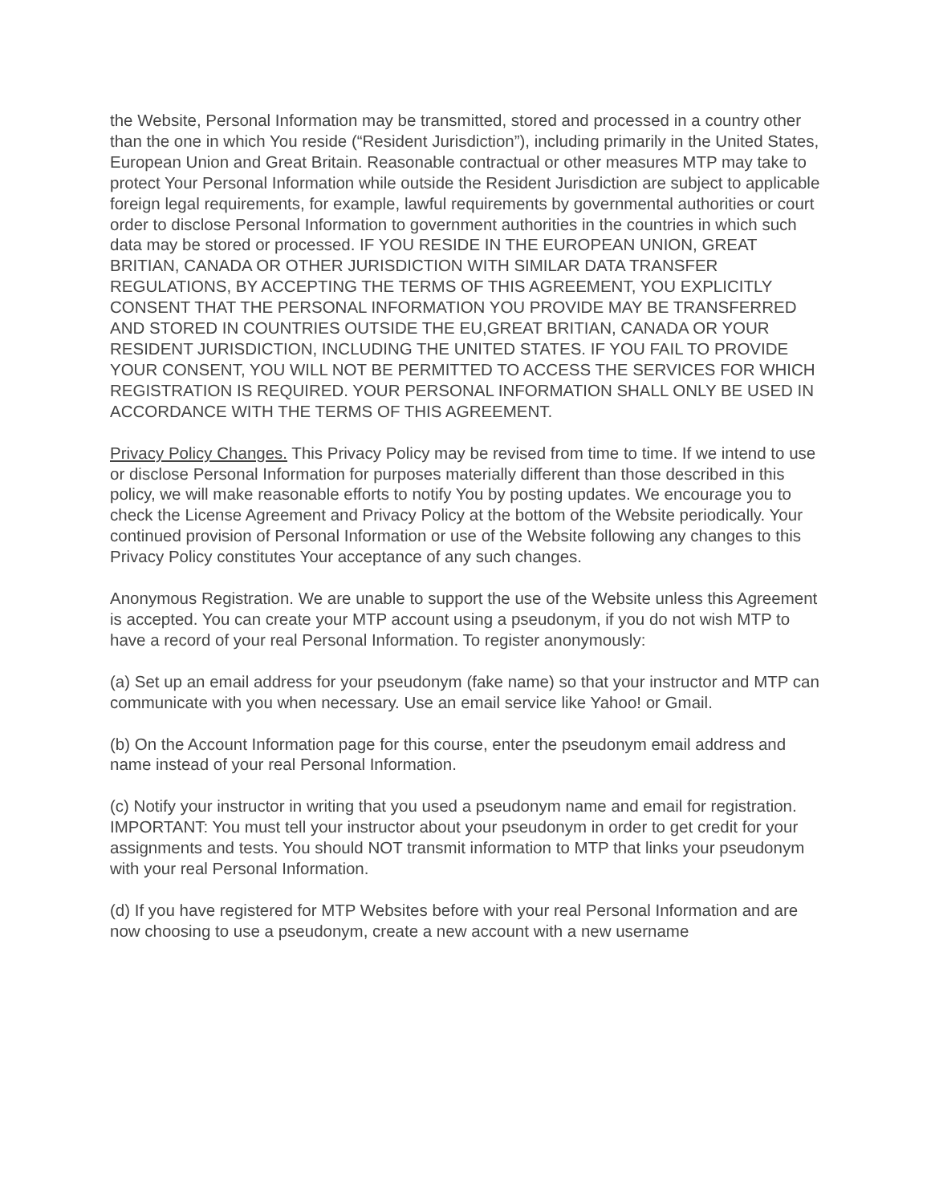the Website, Personal Information may be transmitted, stored and processed in a country other than the one in which You reside (“Resident Jurisdiction”), including primarily in the United States, European Union and Great Britain. Reasonable contractual or other measures MTP may take to protect Your Personal Information while outside the Resident Jurisdiction are subject to applicable foreign legal requirements, for example, lawful requirements by governmental authorities or court order to disclose Personal Information to government authorities in the countries in which such data may be stored or processed. IF YOU RESIDE IN THE EUROPEAN UNION, GREAT BRITIAN, CANADA OR OTHER JURISDICTION WITH SIMILAR DATA TRANSFER REGULATIONS, BY ACCEPTING THE TERMS OF THIS AGREEMENT, YOU EXPLICITLY CONSENT THAT THE PERSONAL INFORMATION YOU PROVIDE MAY BE TRANSFERRED AND STORED IN COUNTRIES OUTSIDE THE EU,GREAT BRITIAN, CANADA OR YOUR RESIDENT JURISDICTION, INCLUDING THE UNITED STATES. IF YOU FAIL TO PROVIDE YOUR CONSENT, YOU WILL NOT BE PERMITTED TO ACCESS THE SERVICES FOR WHICH REGISTRATION IS REQUIRED. YOUR PERSONAL INFORMATION SHALL ONLY BE USED IN ACCORDANCE WITH THE TERMS OF THIS AGREEMENT.
Privacy Policy Changes. This Privacy Policy may be revised from time to time. If we intend to use or disclose Personal Information for purposes materially different than those described in this policy, we will make reasonable efforts to notify You by posting updates. We encourage you to check the License Agreement and Privacy Policy at the bottom of the Website periodically. Your continued provision of Personal Information or use of the Website following any changes to this Privacy Policy constitutes Your acceptance of any such changes.
Anonymous Registration. We are unable to support the use of the Website unless this Agreement is accepted. You can create your MTP account using a pseudonym, if you do not wish MTP to have a record of your real Personal Information. To register anonymously:
(a) Set up an email address for your pseudonym (fake name) so that your instructor and MTP can communicate with you when necessary. Use an email service like Yahoo! or Gmail.
(b) On the Account Information page for this course, enter the pseudonym email address and name instead of your real Personal Information.
(c) Notify your instructor in writing that you used a pseudonym name and email for registration. IMPORTANT: You must tell your instructor about your pseudonym in order to get credit for your assignments and tests. You should NOT transmit information to MTP that links your pseudonym with your real Personal Information.
(d) If you have registered for MTP Websites before with your real Personal Information and are now choosing to use a pseudonym, create a new account with a new username